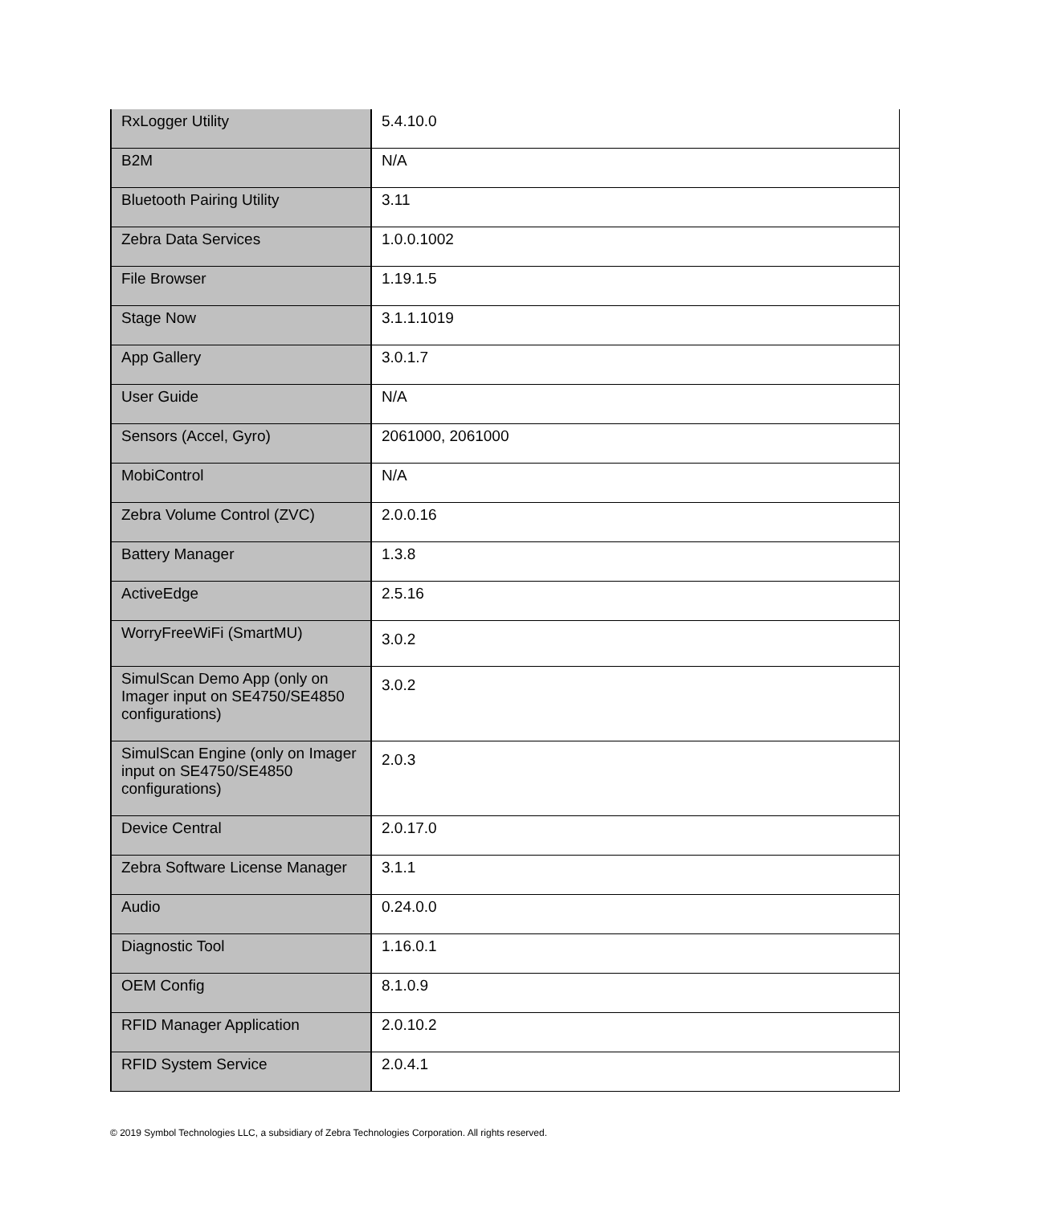| RxLogger Utility | 5.4.10.0 |
| B2M | N/A |
| Bluetooth Pairing Utility | 3.11 |
| Zebra Data Services | 1.0.0.1002 |
| File Browser | 1.19.1.5 |
| Stage Now | 3.1.1.1019 |
| App Gallery | 3.0.1.7 |
| User Guide | N/A |
| Sensors (Accel, Gyro) | 2061000, 2061000 |
| MobiControl | N/A |
| Zebra Volume Control (ZVC) | 2.0.0.16 |
| Battery Manager | 1.3.8 |
| ActiveEdge | 2.5.16 |
| WorryFreeWiFi (SmartMU) | 3.0.2 |
| SimulScan Demo App (only on Imager input on SE4750/SE4850 configurations) | 3.0.2 |
| SimulScan Engine (only on Imager input on SE4750/SE4850 configurations) | 2.0.3 |
| Device Central | 2.0.17.0 |
| Zebra Software License Manager | 3.1.1 |
| Audio | 0.24.0.0 |
| Diagnostic Tool | 1.16.0.1 |
| OEM Config | 8.1.0.9 |
| RFID Manager Application | 2.0.10.2 |
| RFID System Service | 2.0.4.1 |
© 2019 Symbol Technologies LLC, a subsidiary of Zebra Technologies Corporation. All rights reserved.